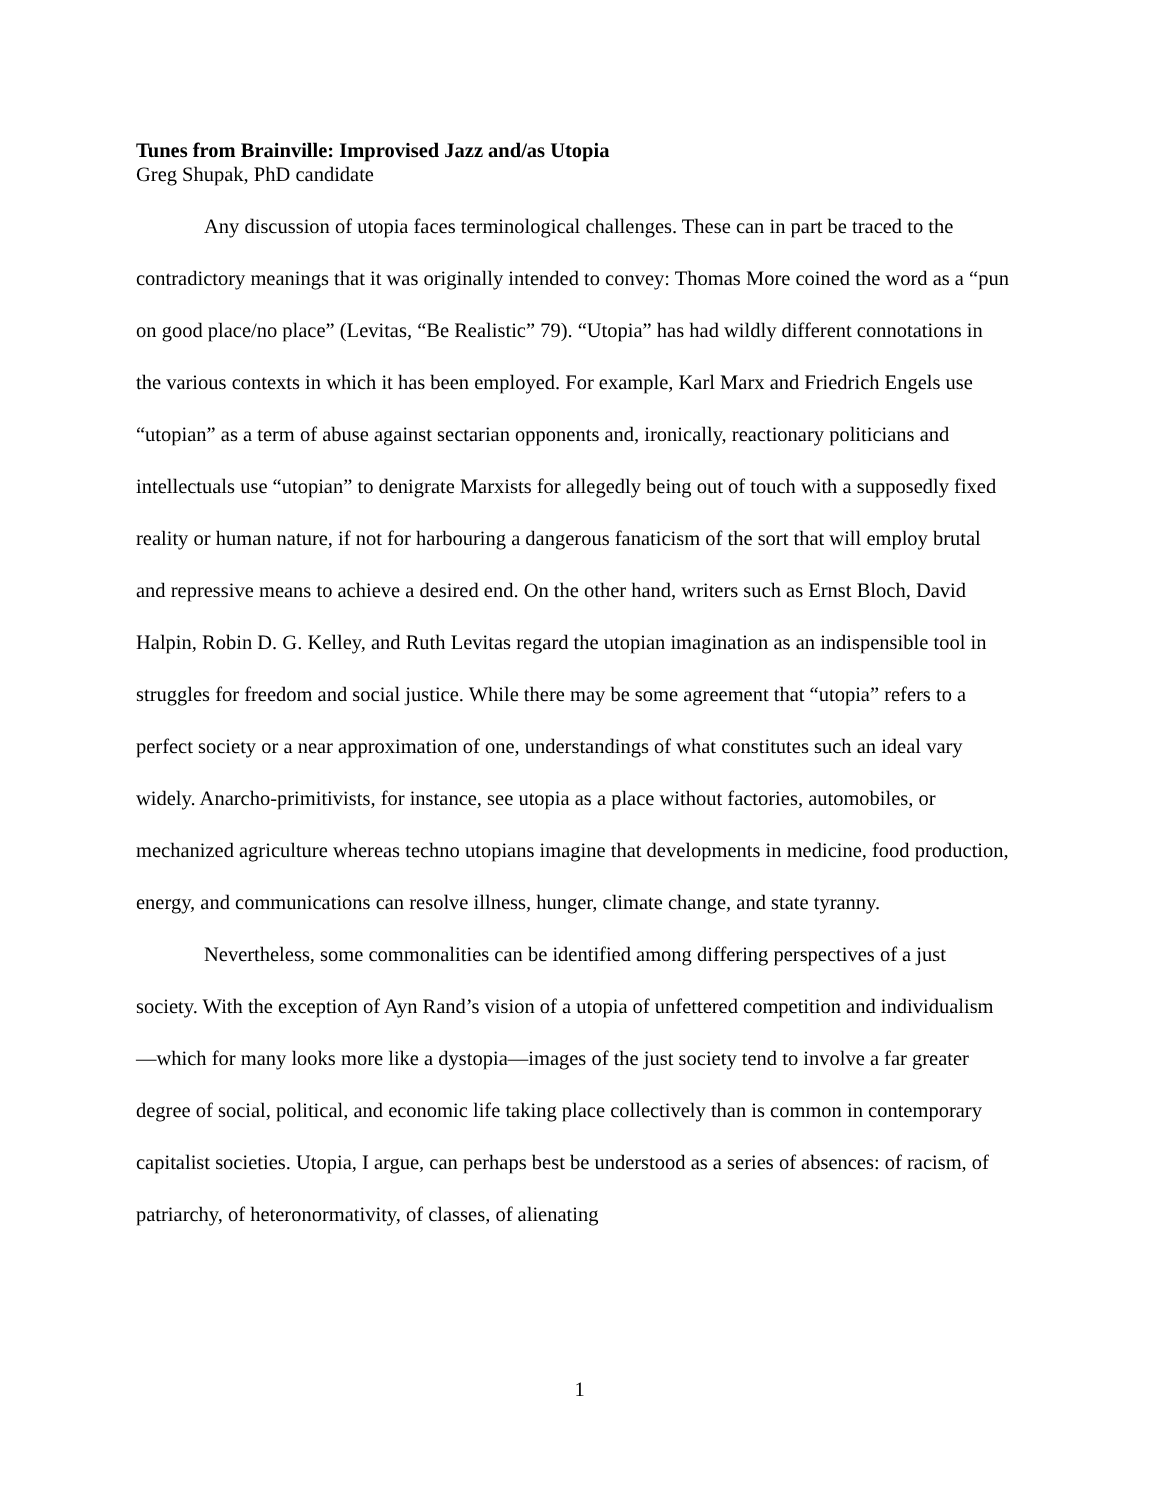Tunes from Brainville: Improvised Jazz and/as Utopia
Greg Shupak, PhD candidate
Any discussion of utopia faces terminological challenges. These can in part be traced to the contradictory meanings that it was originally intended to convey: Thomas More coined the word as a “pun on good place/no place” (Levitas, “Be Realistic” 79). “Utopia” has had wildly different connotations in the various contexts in which it has been employed. For example, Karl Marx and Friedrich Engels use “utopian” as a term of abuse against sectarian opponents and, ironically, reactionary politicians and intellectuals use “utopian” to denigrate Marxists for allegedly being out of touch with a supposedly fixed reality or human nature, if not for harbouring a dangerous fanaticism of the sort that will employ brutal and repressive means to achieve a desired end. On the other hand, writers such as Ernst Bloch, David Halpin, Robin D. G. Kelley, and Ruth Levitas regard the utopian imagination as an indispensible tool in struggles for freedom and social justice. While there may be some agreement that “utopia” refers to a perfect society or a near approximation of one, understandings of what constitutes such an ideal vary widely. Anarcho-primitivists, for instance, see utopia as a place without factories, automobiles, or mechanized agriculture whereas techno utopians imagine that developments in medicine, food production, energy, and communications can resolve illness, hunger, climate change, and state tyranny.
Nevertheless, some commonalities can be identified among differing perspectives of a just society. With the exception of Ayn Rand’s vision of a utopia of unfettered competition and individualism—which for many looks more like a dystopia—images of the just society tend to involve a far greater degree of social, political, and economic life taking place collectively than is common in contemporary capitalist societies. Utopia, I argue, can perhaps best be understood as a series of absences: of racism, of patriarchy, of heteronormativity, of classes, of alienating
1